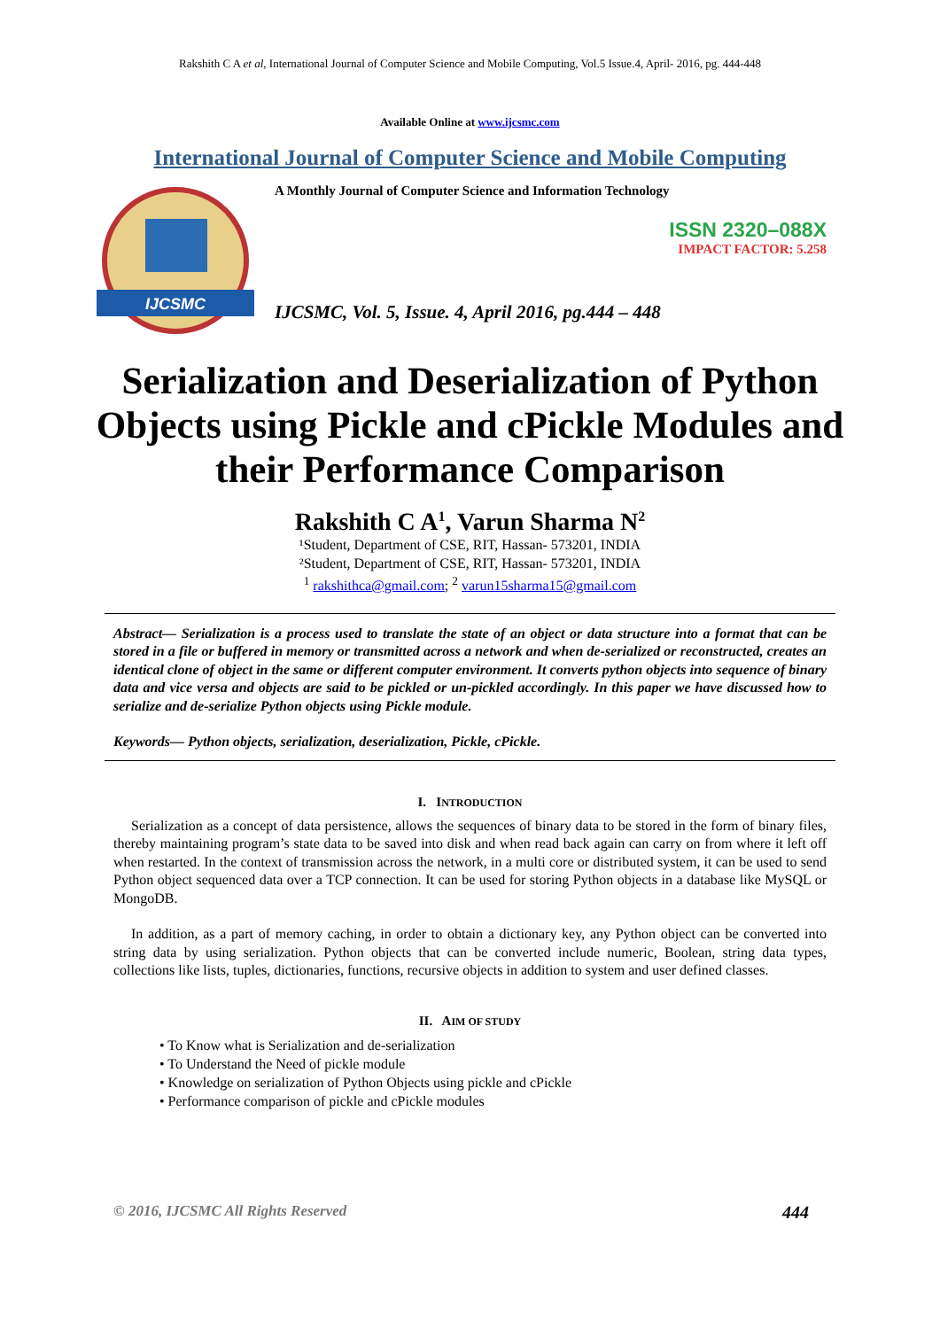Rakshith C A et al, International Journal of Computer Science and Mobile Computing, Vol.5 Issue.4, April- 2016, pg. 444-448
Available Online at www.ijcsmc.com
International Journal of Computer Science and Mobile Computing
IJCSMC
A Monthly Journal of Computer Science and Information Technology
ISSN 2320–088X
IMPACT FACTOR: 5.258
IJCSMC, Vol. 5, Issue. 4, April 2016, pg.444 – 448
Serialization and Deserialization of Python Objects using Pickle and cPickle Modules and their Performance Comparison
Rakshith C A<sup>1</sup>, Varun Sharma N<sup>2</sup>
¹Student, Department of CSE, RIT, Hassan- 573201, INDIA
²Student, Department of CSE, RIT, Hassan- 573201, INDIA
<sup>1</sup> rakshithca@gmail.com; <sup>2</sup> varun15sharma15@gmail.com
Abstract— Serialization is a process used to translate the state of an object or data structure into a format that can be stored in a file or buffered in memory or transmitted across a network and when de-serialized or reconstructed, creates an identical clone of object in the same or different computer environment. It converts python objects into sequence of binary data and vice versa and objects are said to be pickled or un-pickled accordingly. In this paper we have discussed how to serialize and de-serialize Python objects using Pickle module.
Keywords— Python objects, serialization, deserialization, Pickle, cPickle.
I. INTRODUCTION
Serialization as a concept of data persistence, allows the sequences of binary data to be stored in the form of binary files, thereby maintaining program’s state data to be saved into disk and when read back again can carry on from where it left off when restarted. In the context of transmission across the network, in a multi core or distributed system, it can be used to send Python object sequenced data over a TCP connection. It can be used for storing Python objects in a database like MySQL or MongoDB.
In addition, as a part of memory caching, in order to obtain a dictionary key, any Python object can be converted into string data by using serialization. Python objects that can be converted include numeric, Boolean, string data types, collections like lists, tuples, dictionaries, functions, recursive objects in addition to system and user defined classes.
II. AIM OF STUDY
• To Know what is Serialization and de-serialization
• To Understand the Need of pickle module
• Knowledge on serialization of Python Objects using pickle and cPickle
• Performance comparison of pickle and cPickle modules
© 2016, IJCSMC All Rights Reserved 444